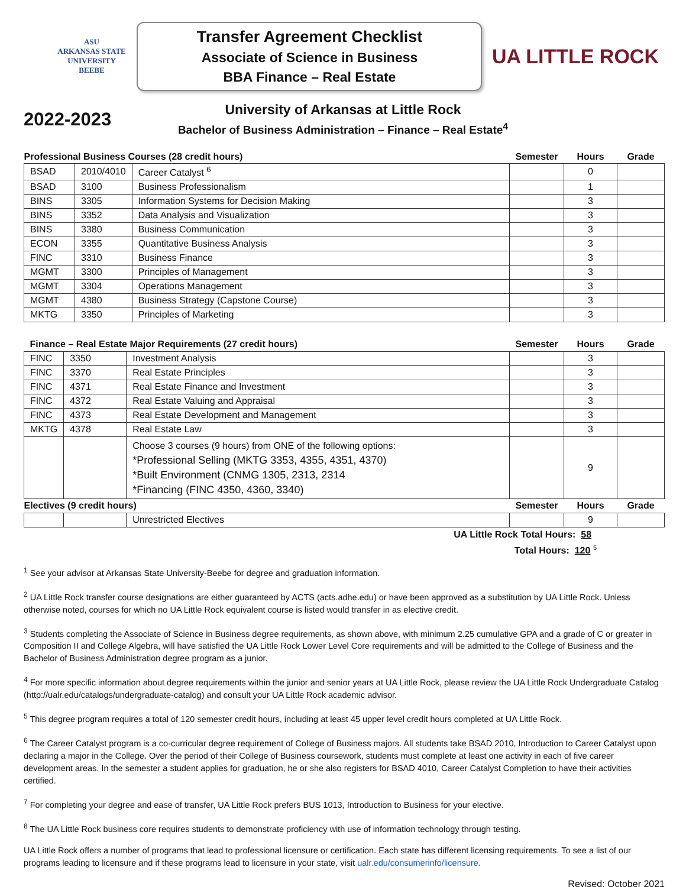ASU
ARKANSAS STATE
UNIVERSITY
BEEBE
Transfer Agreement Checklist
Associate of Science in Business
BBA Finance – Real Estate
UA LITTLE ROCK
2022-2023
University of Arkansas at Little Rock
Bachelor of Business Administration – Finance – Real Estate<sup>4</sup>
| Professional Business Courses (28 credit hours) | | | Semester | Hours | Grade |
| BSAD | 2010/4010 | Career Catalyst <sup>6</sup> | | 0 | |
| BSAD | 3100 | Business Professionalism | | 1 | |
| BINS | 3305 | Information Systems for Decision Making | | 3 | |
| BINS | 3352 | Data Analysis and Visualization | | 3 | |
| BINS | 3380 | Business Communication | | 3 | |
| ECON | 3355 | Quantitative Business Analysis | | 3 | |
| FINC | 3310 | Business Finance | | 3 | |
| MGMT | 3300 | Principles of Management | | 3 | |
| MGMT | 3304 | Operations Management | | 3 | |
| MGMT | 4380 | Business Strategy (Capstone Course) | | 3 | |
| MKTG | 3350 | Principles of Marketing | | 3 | |
| Finance – Real Estate Major Requirements (27 credit hours) | | | Semester | Hours | Grade |
| FINC | 3350 | Investment Analysis | | 3 | |
| FINC | 3370 | Real Estate Principles | | 3 | |
| FINC | 4371 | Real Estate Finance and Investment | | 3 | |
| FINC | 4372 | Real Estate Valuing and Appraisal | | 3 | |
| FINC | 4373 | Real Estate Development and Management | | 3 | |
| MKTG | 4378 | Real Estate Law | | 3 | |
| | | Choose 3 courses (9 hours) from ONE of the following options: *Professional Selling (MKTG 3353, 4355, 4351, 4370) *Built Environment (CNMG 1305, 2313, 2314 *Financing (FINC 4350, 4360, 3340) | | 9 | |
| Electives (9 credit hours) | | | Semester | Hours | Grade |
| | | Unrestricted Electives | | 9 | |
UA Little Rock Total Hours: 58
Total Hours: 120 <sup>5</sup>
<sup>1</sup> See your advisor at Arkansas State University-Beebe for degree and graduation information.
<sup>2</sup> UA Little Rock transfer course designations are either guaranteed by ACTS (acts.adhe.edu) or have been approved as a substitution by UA Little Rock. Unless otherwise noted, courses for which no UA Little Rock equivalent course is listed would transfer in as elective credit.
<sup>3</sup> Students completing the Associate of Science in Business degree requirements, as shown above, with minimum 2.25 cumulative GPA and a grade of C or greater in Composition II and College Algebra, will have satisfied the UA Little Rock Lower Level Core requirements and will be admitted to the College of Business and the Bachelor of Business Administration degree program as a junior.
<sup>4</sup> For more specific information about degree requirements within the junior and senior years at UA Little Rock, please review the UA Little Rock Undergraduate Catalog (http://ualr.edu/catalogs/undergraduate-catalog) and consult your UA Little Rock academic advisor.
<sup>5</sup> This degree program requires a total of 120 semester credit hours, including at least 45 upper level credit hours completed at UA Little Rock.
<sup>6</sup> The Career Catalyst program is a co-curricular degree requirement of College of Business majors. All students take BSAD 2010, Introduction to Career Catalyst upon declaring a major in the College. Over the period of their College of Business coursework, students must complete at least one activity in each of five career development areas. In the semester a student applies for graduation, he or she also registers for BSAD 4010, Career Catalyst Completion to have their activities certified.
<sup>7</sup> For completing your degree and ease of transfer, UA Little Rock prefers BUS 1013, Introduction to Business for your elective.
<sup>8</sup> The UA Little Rock business core requires students to demonstrate proficiency with use of information technology through testing.
UA Little Rock offers a number of programs that lead to professional licensure or certification. Each state has different licensing requirements. To see a list of our programs leading to licensure and if these programs lead to licensure in your state, visit ualr.edu/consumerinfo/licensure.
Revised: October 2021